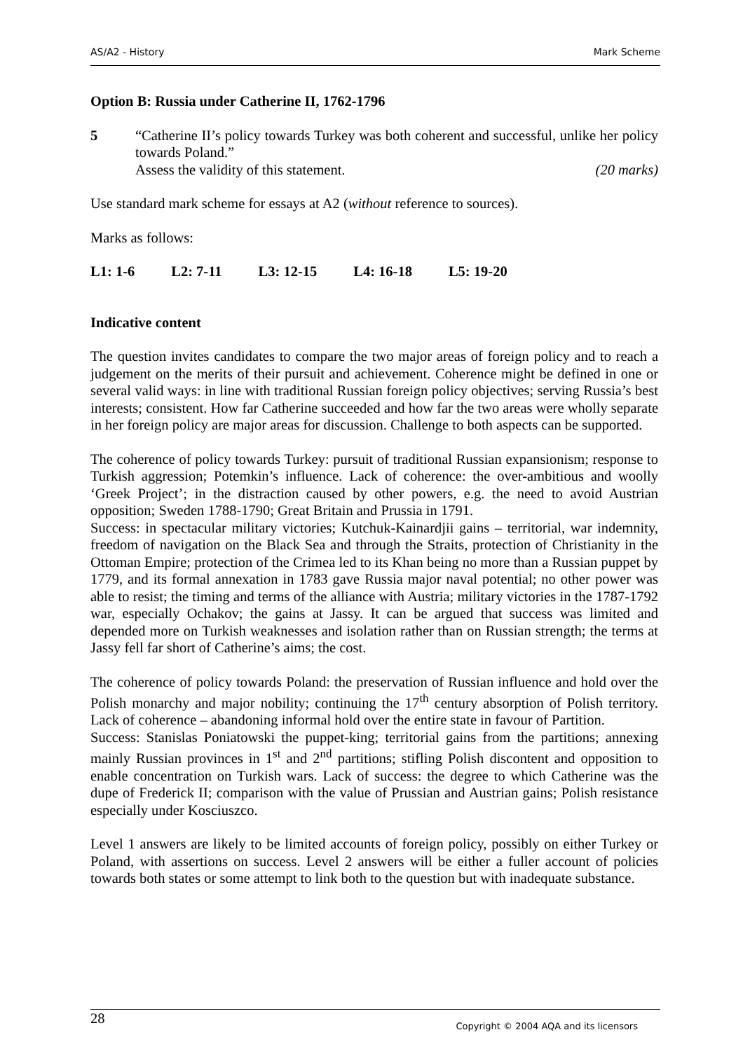AS/A2 - History Mark Scheme
Option B: Russia under Catherine II, 1762-1796
5 “Catherine II’s policy towards Turkey was both coherent and successful, unlike her policy towards Poland.”
Assess the validity of this statement. (20 marks)
Use standard mark scheme for essays at A2 (without reference to sources).
Marks as follows:
L1: 1-6 L2: 7-11 L3: 12-15 L4: 16-18 L5: 19-20
Indicative content
The question invites candidates to compare the two major areas of foreign policy and to reach a judgement on the merits of their pursuit and achievement. Coherence might be defined in one or several valid ways: in line with traditional Russian foreign policy objectives; serving Russia’s best interests; consistent. How far Catherine succeeded and how far the two areas were wholly separate in her foreign policy are major areas for discussion. Challenge to both aspects can be supported.
The coherence of policy towards Turkey: pursuit of traditional Russian expansionism; response to Turkish aggression; Potemkin’s influence. Lack of coherence: the over-ambitious and woolly ‘Greek Project’; in the distraction caused by other powers, e.g. the need to avoid Austrian opposition; Sweden 1788-1790; Great Britain and Prussia in 1791.
Success: in spectacular military victories; Kutchuk-Kainardjii gains – territorial, war indemnity, freedom of navigation on the Black Sea and through the Straits, protection of Christianity in the Ottoman Empire; protection of the Crimea led to its Khan being no more than a Russian puppet by 1779, and its formal annexation in 1783 gave Russia major naval potential; no other power was able to resist; the timing and terms of the alliance with Austria; military victories in the 1787-1792 war, especially Ochakov; the gains at Jassy. It can be argued that success was limited and depended more on Turkish weaknesses and isolation rather than on Russian strength; the terms at Jassy fell far short of Catherine’s aims; the cost.
The coherence of policy towards Poland: the preservation of Russian influence and hold over the Polish monarchy and major nobility; continuing the 17<sup>th</sup> century absorption of Polish territory. Lack of coherence – abandoning informal hold over the entire state in favour of Partition.
Success: Stanislas Poniatowski the puppet-king; territorial gains from the partitions; annexing mainly Russian provinces in 1<sup>st</sup> and 2<sup>nd</sup> partitions; stifling Polish discontent and opposition to enable concentration on Turkish wars. Lack of success: the degree to which Catherine was the dupe of Frederick II; comparison with the value of Prussian and Austrian gains; Polish resistance especially under Kosciuszco.
Level 1 answers are likely to be limited accounts of foreign policy, possibly on either Turkey or Poland, with assertions on success. Level 2 answers will be either a fuller account of policies towards both states or some attempt to link both to the question but with inadequate substance.
28 Copyright © 2004 AQA and its licensors